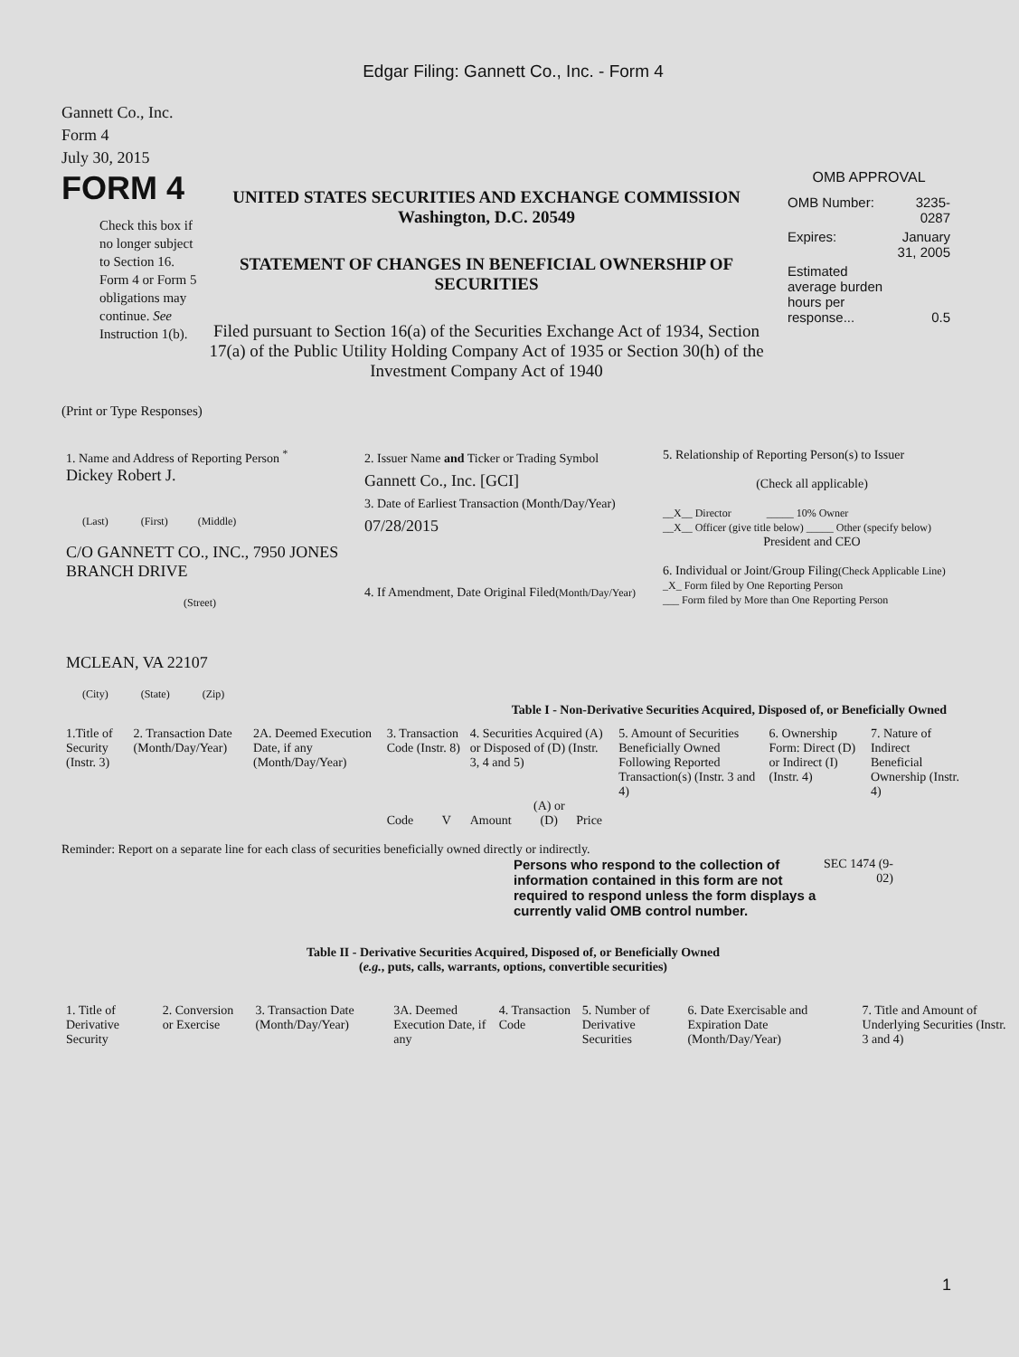Edgar Filing: Gannett Co., Inc. - Form 4
Gannett Co., Inc.
Form 4
July 30, 2015
FORM 4
Check this box if no longer subject to Section 16. Form 4 or Form 5 obligations may continue. See Instruction 1(b).
UNITED STATES SECURITIES AND EXCHANGE COMMISSION
Washington, D.C. 20549
STATEMENT OF CHANGES IN BENEFICIAL OWNERSHIP OF SECURITIES
Filed pursuant to Section 16(a) of the Securities Exchange Act of 1934, Section 17(a) of the Public Utility Holding Company Act of 1935 or Section 30(h) of the Investment Company Act of 1940
OMB APPROVAL
| OMB Number: | 3235-0287 |
| Expires: | January 31, 2005 |
| Estimated average burden hours per response... | 0.5 |
(Print or Type Responses)
| 1. Name and Address of Reporting Person <sup>*</sup> Dickey Robert J. (Last) (First) (Middle) C/O GANNETT CO., INC., 7950 JONES BRANCH DRIVE (Street) MCLEAN, VA 22107 (City) (State) (Zip) | 2. Issuer Name and Ticker or Trading Symbol Gannett Co., Inc. [GCI] 3. Date of Earliest Transaction (Month/Day/Year) 07/28/2015 4. If Amendment, Date Original Filed (Month/Day/Year) | 5. Relationship of Reporting Person(s) to Issuer (Check all applicable) __X__ Director _____ 10% Owner __X__ Officer (give title below) _____ Other (specify below) President and CEO 6. Individual or Joint/Group Filing (Check Applicable Line) _X_ Form filed by One Reporting Person ___ Form filed by More than One Reporting Person |
Table I - Non-Derivative Securities Acquired, Disposed of, or Beneficially Owned
| 1.Title of Security (Instr. 3) | 2. Transaction Date (Month/Day/Year) | 2A. Deemed Execution Date, if any (Month/Day/Year) | 3. Transaction Code (Instr. 8) | | 4. Securities Acquired (A) or Disposed of (D) (Instr. 3, 4 and 5) | | | 5. Amount of Securities Beneficially Owned Following Reported Transaction(s) (Instr. 3 and 4) | 6. Ownership Form: Direct (D) or Indirect (I) (Instr. 4) | 7. Nature of Indirect Beneficial Ownership (Instr. 4) |
| --- | --- | --- | --- | --- | --- | --- | --- | --- | --- | --- |
| | | | Code | V | Amount | (A) or (D) | Price | | | |
Reminder: Report on a separate line for each class of securities beneficially owned directly or indirectly.
Persons who respond to the collection of information contained in this form are not required to respond unless the form displays a currently valid OMB control number.
SEC 1474 (9-02)
Table II - Derivative Securities Acquired, Disposed of, or Beneficially Owned
(e.g., puts, calls, warrants, options, convertible securities)
| 1. Title of Derivative Security | 2. Conversion or Exercise | 3. Transaction Date (Month/Day/Year) | 3A. Deemed Execution Date, if any | 4. Transaction Code | 5. Number of Derivative Securities | 6. Date Exercisable and Expiration Date (Month/Day/Year) | 7. Title and Amount of Underlying Securities (Instr. 3 and 4) |
| --- | --- | --- | --- | --- | --- | --- | --- |
1